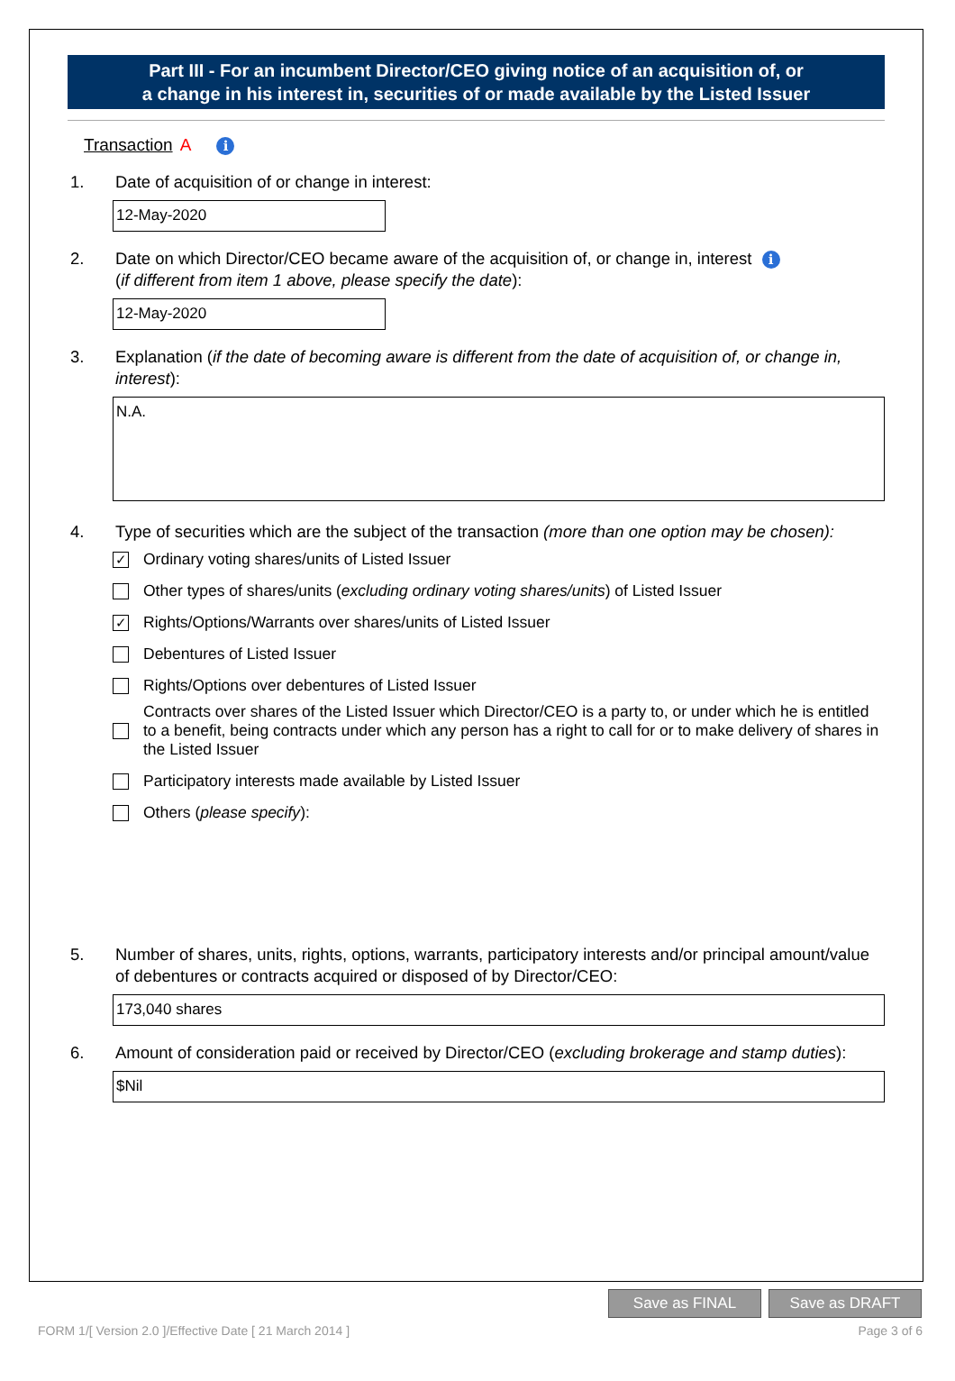Part III - For an incumbent Director/CEO giving notice of an acquisition of, or
a change in his interest in, securities of or made available by the Listed Issuer
Transaction A i
1. Date of acquisition of or change in interest:
12-May-2020
2. Date on which Director/CEO became aware of the acquisition of, or change in, interest i
(if different from item 1 above, please specify the date):
12-May-2020
3. Explanation (if the date of becoming aware is different from the date of acquisition of, or change in, interest):
N.A.
4. Type of securities which are the subject of the transaction (more than one option may be chosen):
✓ Ordinary voting shares/units of Listed Issuer
Other types of shares/units (excluding ordinary voting shares/units) of Listed Issuer
✓ Rights/Options/Warrants over shares/units of Listed Issuer
Debentures of Listed Issuer
Rights/Options over debentures of Listed Issuer
Contracts over shares of the Listed Issuer which Director/CEO is a party to, or under which he is entitled to a benefit, being contracts under which any person has a right to call for or to make delivery of shares in the Listed Issuer
Participatory interests made available by Listed Issuer
Others (please specify):
5. Number of shares, units, rights, options, warrants, participatory interests and/or principal amount/value of debentures or contracts acquired or disposed of by Director/CEO:
173,040 shares
6. Amount of consideration paid or received by Director/CEO (excluding brokerage and stamp duties):
$Nil
Save as FINAL Save as DRAFT
FORM 1/[ Version 2.0 ]/Effective Date [ 21 March 2014 ] Page 3 of 6